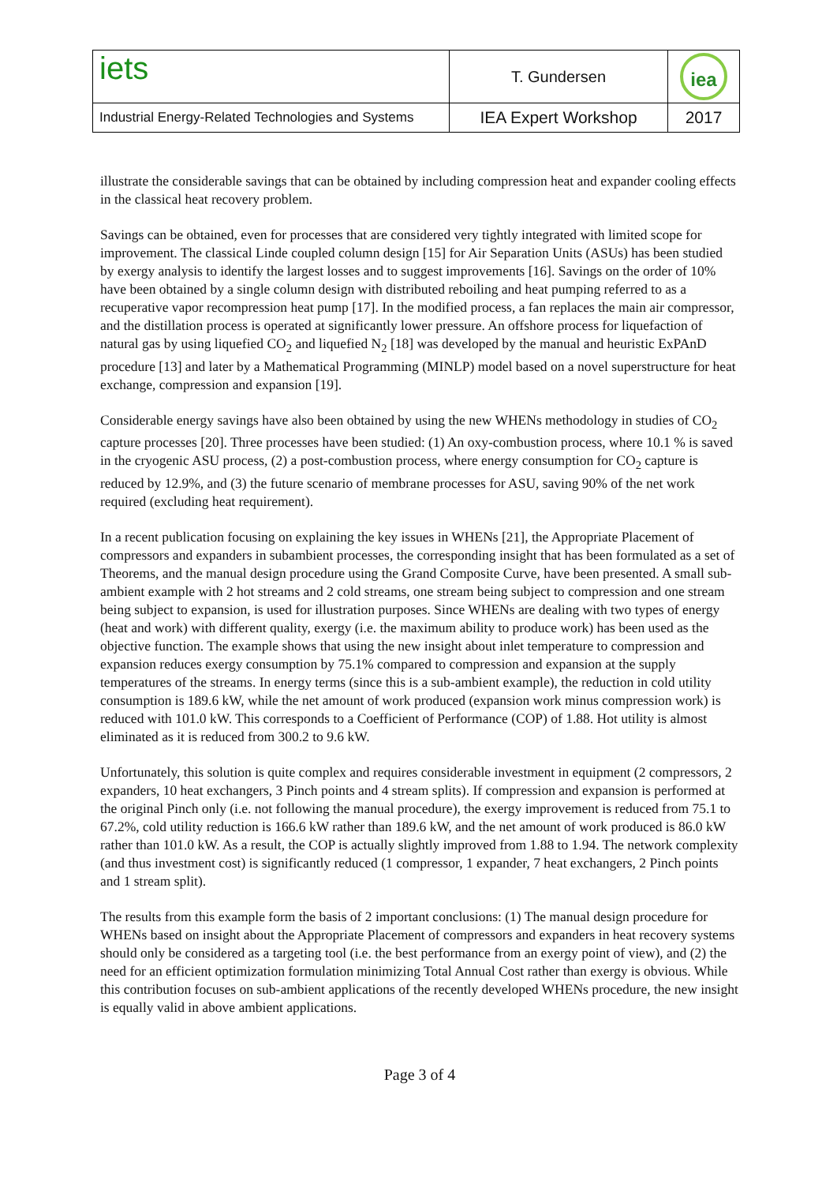| iets | T. Gundersen | iea |
| Industrial Energy-Related Technologies and Systems | IEA Expert Workshop | 2017 |
illustrate the considerable savings that can be obtained by including compression heat and expander cooling effects in the classical heat recovery problem.
Savings can be obtained, even for processes that are considered very tightly integrated with limited scope for improvement. The classical Linde coupled column design [15] for Air Separation Units (ASUs) has been studied by exergy analysis to identify the largest losses and to suggest improvements [16]. Savings on the order of 10% have been obtained by a single column design with distributed reboiling and heat pumping referred to as a recuperative vapor recompression heat pump [17]. In the modified process, a fan replaces the main air compressor, and the distillation process is operated at significantly lower pressure. An offshore process for liquefaction of natural gas by using liquefied CO<sub>2</sub> and liquefied N<sub>2</sub> [18] was developed by the manual and heuristic ExPAnD procedure [13] and later by a Mathematical Programming (MINLP) model based on a novel superstructure for heat exchange, compression and expansion [19].
Considerable energy savings have also been obtained by using the new WHENs methodology in studies of CO<sub>2</sub> capture processes [20]. Three processes have been studied: (1) An oxy-combustion process, where 10.1 % is saved in the cryogenic ASU process, (2) a post-combustion process, where energy consumption for CO<sub>2</sub> capture is reduced by 12.9%, and (3) the future scenario of membrane processes for ASU, saving 90% of the net work required (excluding heat requirement).
In a recent publication focusing on explaining the key issues in WHENs [21], the Appropriate Placement of compressors and expanders in subambient processes, the corresponding insight that has been formulated as a set of Theorems, and the manual design procedure using the Grand Composite Curve, have been presented. A small sub-ambient example with 2 hot streams and 2 cold streams, one stream being subject to compression and one stream being subject to expansion, is used for illustration purposes. Since WHENs are dealing with two types of energy (heat and work) with different quality, exergy (i.e. the maximum ability to produce work) has been used as the objective function. The example shows that using the new insight about inlet temperature to compression and expansion reduces exergy consumption by 75.1% compared to compression and expansion at the supply temperatures of the streams. In energy terms (since this is a sub-ambient example), the reduction in cold utility consumption is 189.6 kW, while the net amount of work produced (expansion work minus compression work) is reduced with 101.0 kW. This corresponds to a Coefficient of Performance (COP) of 1.88. Hot utility is almost eliminated as it is reduced from 300.2 to 9.6 kW.
Unfortunately, this solution is quite complex and requires considerable investment in equipment (2 compressors, 2 expanders, 10 heat exchangers, 3 Pinch points and 4 stream splits). If compression and expansion is performed at the original Pinch only (i.e. not following the manual procedure), the exergy improvement is reduced from 75.1 to 67.2%, cold utility reduction is 166.6 kW rather than 189.6 kW, and the net amount of work produced is 86.0 kW rather than 101.0 kW. As a result, the COP is actually slightly improved from 1.88 to 1.94. The network complexity (and thus investment cost) is significantly reduced (1 compressor, 1 expander, 7 heat exchangers, 2 Pinch points and 1 stream split).
The results from this example form the basis of 2 important conclusions: (1) The manual design procedure for WHENs based on insight about the Appropriate Placement of compressors and expanders in heat recovery systems should only be considered as a targeting tool (i.e. the best performance from an exergy point of view), and (2) the need for an efficient optimization formulation minimizing Total Annual Cost rather than exergy is obvious. While this contribution focuses on sub-ambient applications of the recently developed WHENs procedure, the new insight is equally valid in above ambient applications.
Page 3 of 4